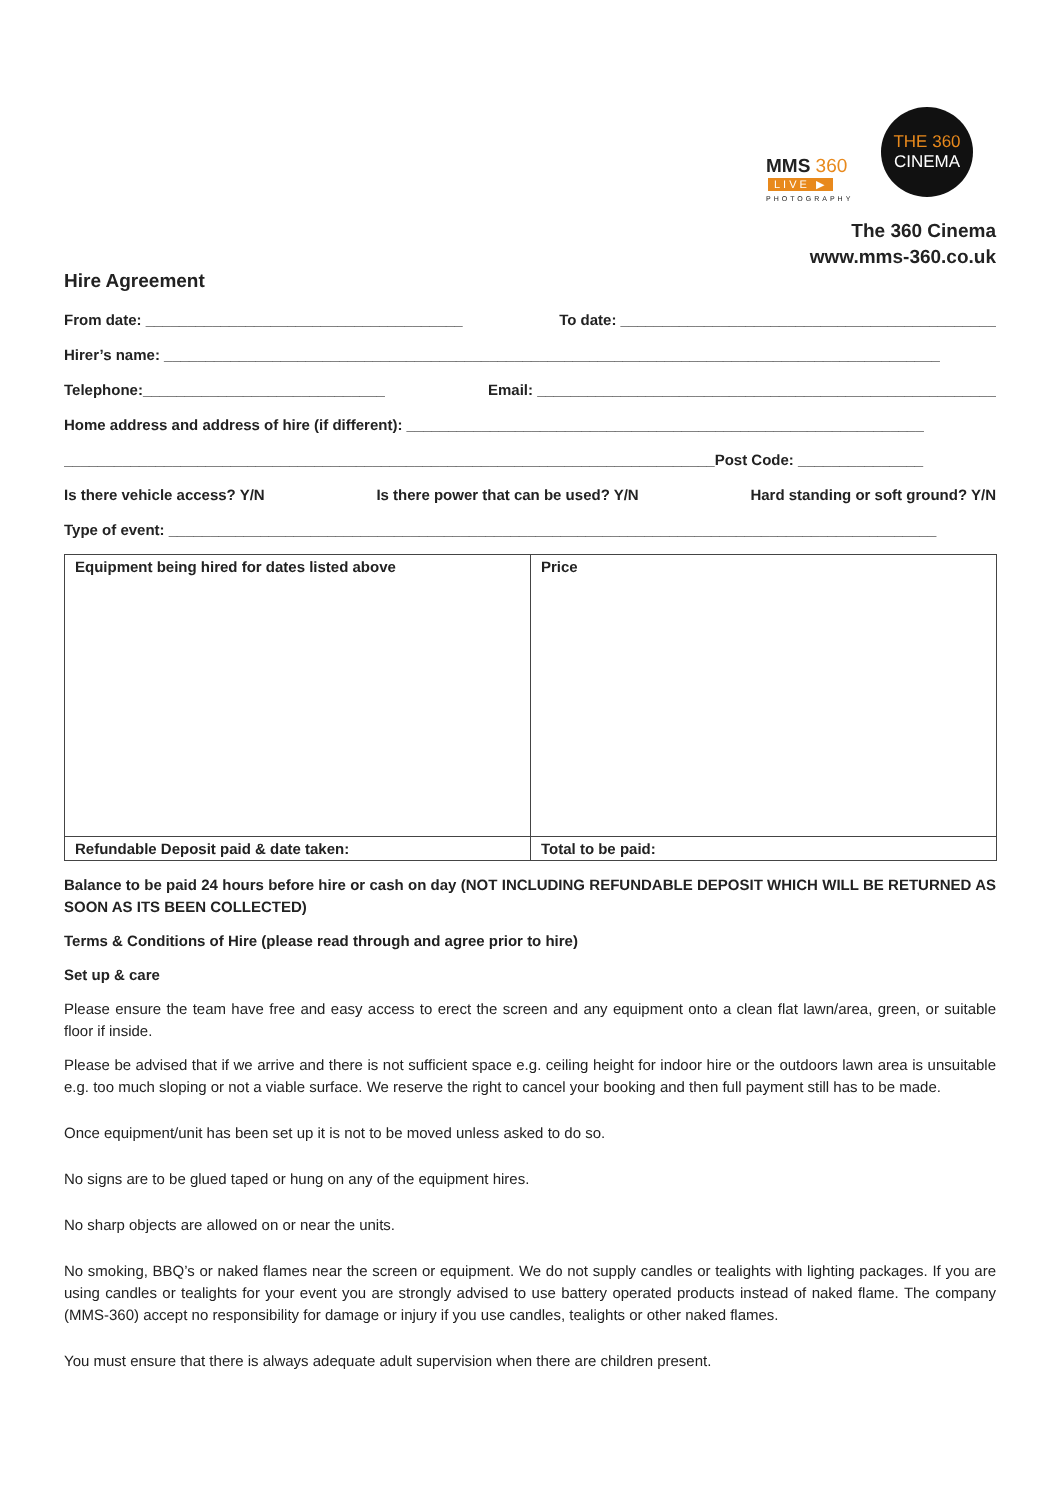MMS 360
LIVE ▶
PHOTOGRAPHY
THE 360
CINEMA
The 360 Cinema
www.mms-360.co.uk
Hire Agreement
From date: ______________________________________ To date: _____________________________________________
Hirer’s name: _____________________________________________________________________________________________
Telephone:_____________________________ Email: _______________________________________________________
Home address and address of hire (if different): ______________________________________________________________
______________________________________________________________________________Post Code: _______________
Is there vehicle access? Y/N Is there power that can be used? Y/N Hard standing or soft ground? Y/N
Type of event: ____________________________________________________________________________________________
| Equipment being hired for dates listed above | Price |
| Refundable Deposit paid & date taken: | Total to be paid: |
Balance to be paid 24 hours before hire or cash on day (NOT INCLUDING REFUNDABLE DEPOSIT WHICH WILL BE RETURNED AS SOON AS ITS BEEN COLLECTED)
Terms & Conditions of Hire (please read through and agree prior to hire)
Set up & care
Please ensure the team have free and easy access to erect the screen and any equipment onto a clean flat lawn/area, green, or suitable floor if inside.
Please be advised that if we arrive and there is not sufficient space e.g. ceiling height for indoor hire or the outdoors lawn area is unsuitable e.g. too much sloping or not a viable surface. We reserve the right to cancel your booking and then full payment still has to be made.
Once equipment/unit has been set up it is not to be moved unless asked to do so.
No signs are to be glued taped or hung on any of the equipment hires.
No sharp objects are allowed on or near the units.
No smoking, BBQ’s or naked flames near the screen or equipment. We do not supply candles or tealights with lighting packages. If you are using candles or tealights for your event you are strongly advised to use battery operated products instead of naked flame. The company (MMS-360) accept no responsibility for damage or injury if you use candles, tealights or other naked flames.
You must ensure that there is always adequate adult supervision when there are children present.